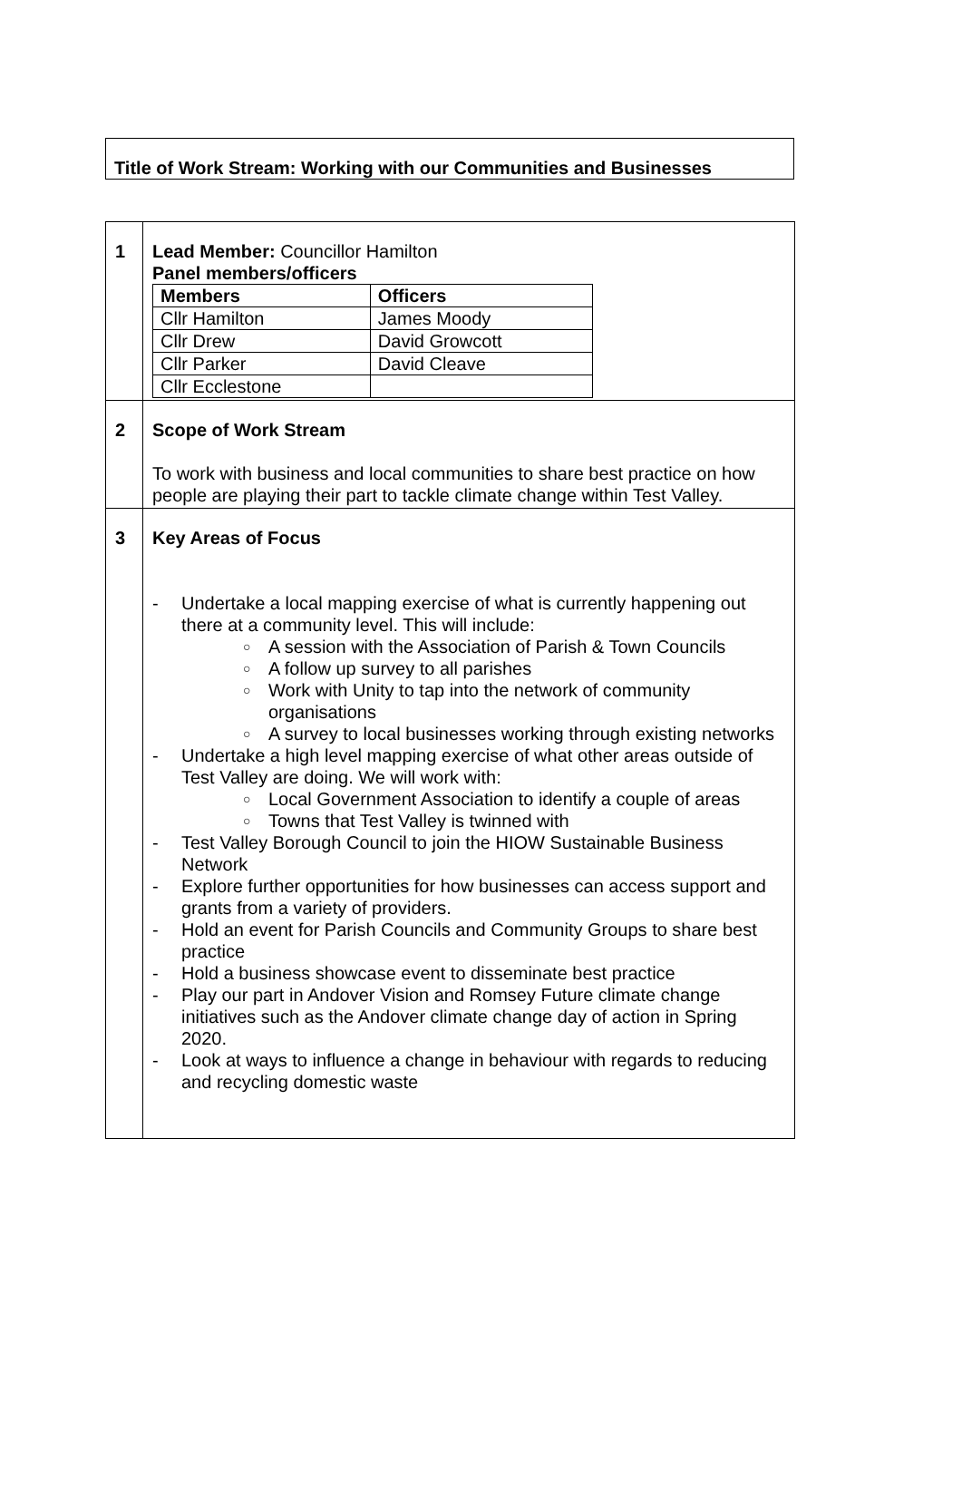Title of Work Stream: Working with our Communities and Businesses
| 1 | Lead Member: Councillor Hamilton Panel members/officers / Members / Officers / / Cllr Hamilton / James Moody / / Cllr Drew / David Growcott / / Cllr Parker / David Cleave / / Cllr Ecclestone / / |
| 2 | Scope of Work Stream To work with business and local communities to share best practice on how people are playing their part to tackle climate change within Test Valley. |
| 3 | Key Areas of Focus - Undertake a local mapping exercise of what is currently happening out there at a community level. This will include: ○ A session with the Association of Parish & Town Councils ○ A follow up survey to all parishes ○ Work with Unity to tap into the network of community organisations ○ A survey to local businesses working through existing networks - Undertake a high level mapping exercise of what other areas outside of Test Valley are doing. We will work with: ○ Local Government Association to identify a couple of areas ○ Towns that Test Valley is twinned with - Test Valley Borough Council to join the HIOW Sustainable Business Network - Explore further opportunities for how businesses can access support and grants from a variety of providers. - Hold an event for Parish Councils and Community Groups to share best practice - Hold a business showcase event to disseminate best practice - Play our part in Andover Vision and Romsey Future climate change initiatives such as the Andover climate change day of action in Spring 2020. - Look at ways to influence a change in behaviour with regards to reducing and recycling domestic waste |